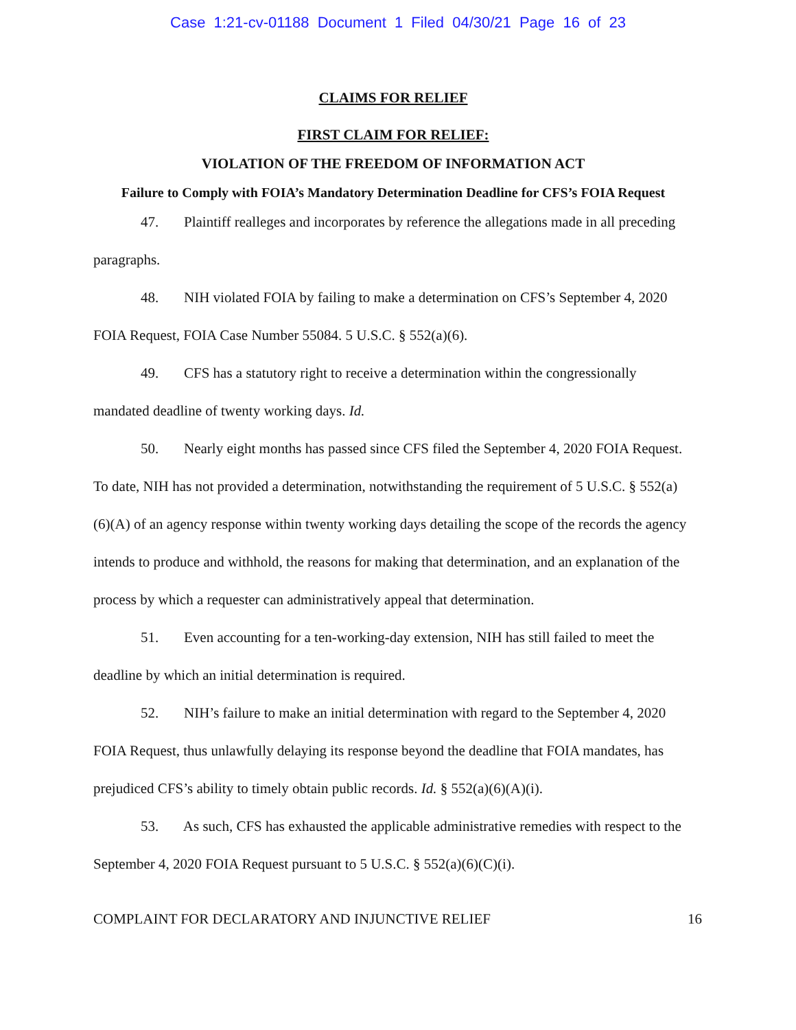Case 1:21-cv-01188 Document 1 Filed 04/30/21 Page 16 of 23
CLAIMS FOR RELIEF
FIRST CLAIM FOR RELIEF:
VIOLATION OF THE FREEDOM OF INFORMATION ACT
Failure to Comply with FOIA’s Mandatory Determination Deadline for CFS’s FOIA Request
47. Plaintiff realleges and incorporates by reference the allegations made in all preceding paragraphs.
48. NIH violated FOIA by failing to make a determination on CFS’s September 4, 2020 FOIA Request, FOIA Case Number 55084. 5 U.S.C. § 552(a)(6).
49. CFS has a statutory right to receive a determination within the congressionally mandated deadline of twenty working days. Id.
50. Nearly eight months has passed since CFS filed the September 4, 2020 FOIA Request. To date, NIH has not provided a determination, notwithstanding the requirement of 5 U.S.C. § 552(a)(6)(A) of an agency response within twenty working days detailing the scope of the records the agency intends to produce and withhold, the reasons for making that determination, and an explanation of the process by which a requester can administratively appeal that determination.
51. Even accounting for a ten-working-day extension, NIH has still failed to meet the deadline by which an initial determination is required.
52. NIH’s failure to make an initial determination with regard to the September 4, 2020 FOIA Request, thus unlawfully delaying its response beyond the deadline that FOIA mandates, has prejudiced CFS’s ability to timely obtain public records. Id. § 552(a)(6)(A)(i).
53. As such, CFS has exhausted the applicable administrative remedies with respect to the September 4, 2020 FOIA Request pursuant to 5 U.S.C. § 552(a)(6)(C)(i).
COMPLAINT FOR DECLARATORY AND INJUNCTIVE RELIEF 16